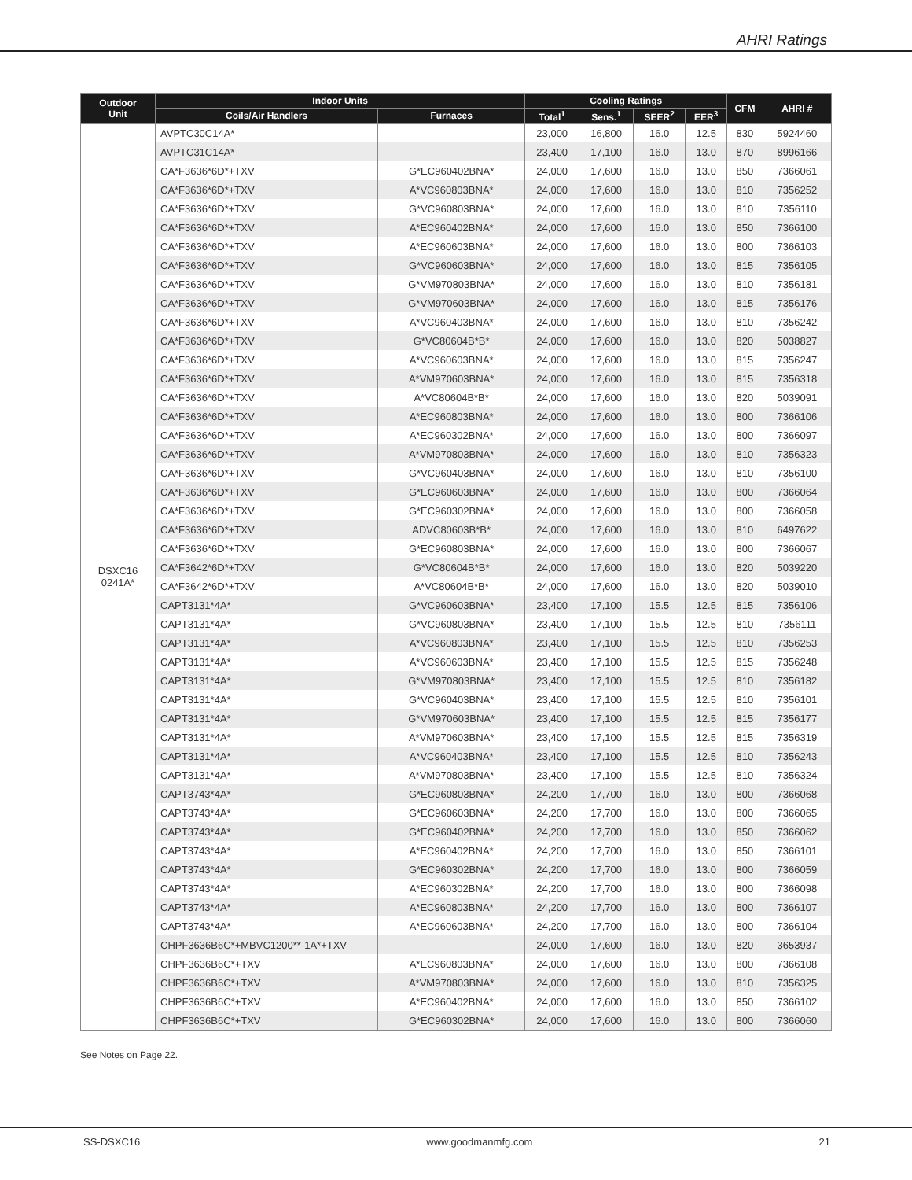AHRI Ratings
| Outdoor Unit | Indoor Units | | Cooling Ratings | | | | CFM | AHRI # |
| --- | --- | --- | --- | --- | --- | --- | --- | --- |
| | Coils/Air Handlers | Furnaces | Total<sup>1</sup> | Sens.<sup>1</sup> | SEER<sup>2</sup> | EER<sup>3</sup> | | |
| DSXC16 0241A* | AVPTC30C14A* | | 23,000 | 16,800 | 16.0 | 12.5 | 830 | 5924460 |
| | AVPTC31C14A* | | 23,400 | 17,100 | 16.0 | 13.0 | 870 | 8996166 |
| | CA*F3636*6D*+TXV | G*EC960402BNA* | 24,000 | 17,600 | 16.0 | 13.0 | 850 | 7366061 |
| | CA*F3636*6D*+TXV | A*VC960803BNA* | 24,000 | 17,600 | 16.0 | 13.0 | 810 | 7356252 |
| | CA*F3636*6D*+TXV | G*VC960803BNA* | 24,000 | 17,600 | 16.0 | 13.0 | 810 | 7356110 |
| | CA*F3636*6D*+TXV | A*EC960402BNA* | 24,000 | 17,600 | 16.0 | 13.0 | 850 | 7366100 |
| | CA*F3636*6D*+TXV | A*EC960603BNA* | 24,000 | 17,600 | 16.0 | 13.0 | 800 | 7366103 |
| | CA*F3636*6D*+TXV | G*VC960603BNA* | 24,000 | 17,600 | 16.0 | 13.0 | 815 | 7356105 |
| | CA*F3636*6D*+TXV | G*VM970803BNA* | 24,000 | 17,600 | 16.0 | 13.0 | 810 | 7356181 |
| | CA*F3636*6D*+TXV | G*VM970603BNA* | 24,000 | 17,600 | 16.0 | 13.0 | 815 | 7356176 |
| | CA*F3636*6D*+TXV | A*VC960403BNA* | 24,000 | 17,600 | 16.0 | 13.0 | 810 | 7356242 |
| | CA*F3636*6D*+TXV | G*VC80604B*B* | 24,000 | 17,600 | 16.0 | 13.0 | 820 | 5038827 |
| | CA*F3636*6D*+TXV | A*VC960603BNA* | 24,000 | 17,600 | 16.0 | 13.0 | 815 | 7356247 |
| | CA*F3636*6D*+TXV | A*VM970603BNA* | 24,000 | 17,600 | 16.0 | 13.0 | 815 | 7356318 |
| | CA*F3636*6D*+TXV | A*VC80604B*B* | 24,000 | 17,600 | 16.0 | 13.0 | 820 | 5039091 |
| | CA*F3636*6D*+TXV | A*EC960803BNA* | 24,000 | 17,600 | 16.0 | 13.0 | 800 | 7366106 |
| | CA*F3636*6D*+TXV | A*EC960302BNA* | 24,000 | 17,600 | 16.0 | 13.0 | 800 | 7366097 |
| | CA*F3636*6D*+TXV | A*VM970803BNA* | 24,000 | 17,600 | 16.0 | 13.0 | 810 | 7356323 |
| | CA*F3636*6D*+TXV | G*VC960403BNA* | 24,000 | 17,600 | 16.0 | 13.0 | 810 | 7356100 |
| | CA*F3636*6D*+TXV | G*EC960603BNA* | 24,000 | 17,600 | 16.0 | 13.0 | 800 | 7366064 |
| | CA*F3636*6D*+TXV | G*EC960302BNA* | 24,000 | 17,600 | 16.0 | 13.0 | 800 | 7366058 |
| | CA*F3636*6D*+TXV | ADVC80603B*B* | 24,000 | 17,600 | 16.0 | 13.0 | 810 | 6497622 |
| | CA*F3636*6D*+TXV | G*EC960803BNA* | 24,000 | 17,600 | 16.0 | 13.0 | 800 | 7366067 |
| | CA*F3642*6D*+TXV | G*VC80604B*B* | 24,000 | 17,600 | 16.0 | 13.0 | 820 | 5039220 |
| | CA*F3642*6D*+TXV | A*VC80604B*B* | 24,000 | 17,600 | 16.0 | 13.0 | 820 | 5039010 |
| | CAPT3131*4A* | G*VC960603BNA* | 23,400 | 17,100 | 15.5 | 12.5 | 815 | 7356106 |
| | CAPT3131*4A* | G*VC960803BNA* | 23,400 | 17,100 | 15.5 | 12.5 | 810 | 7356111 |
| | CAPT3131*4A* | A*VC960803BNA* | 23,400 | 17,100 | 15.5 | 12.5 | 810 | 7356253 |
| | CAPT3131*4A* | A*VC960603BNA* | 23,400 | 17,100 | 15.5 | 12.5 | 815 | 7356248 |
| | CAPT3131*4A* | G*VM970803BNA* | 23,400 | 17,100 | 15.5 | 12.5 | 810 | 7356182 |
| | CAPT3131*4A* | G*VC960403BNA* | 23,400 | 17,100 | 15.5 | 12.5 | 810 | 7356101 |
| | CAPT3131*4A* | G*VM970603BNA* | 23,400 | 17,100 | 15.5 | 12.5 | 815 | 7356177 |
| | CAPT3131*4A* | A*VM970603BNA* | 23,400 | 17,100 | 15.5 | 12.5 | 815 | 7356319 |
| | CAPT3131*4A* | A*VC960403BNA* | 23,400 | 17,100 | 15.5 | 12.5 | 810 | 7356243 |
| | CAPT3131*4A* | A*VM970803BNA* | 23,400 | 17,100 | 15.5 | 12.5 | 810 | 7356324 |
| | CAPT3743*4A* | G*EC960803BNA* | 24,200 | 17,700 | 16.0 | 13.0 | 800 | 7366068 |
| | CAPT3743*4A* | G*EC960603BNA* | 24,200 | 17,700 | 16.0 | 13.0 | 800 | 7366065 |
| | CAPT3743*4A* | G*EC960402BNA* | 24,200 | 17,700 | 16.0 | 13.0 | 850 | 7366062 |
| | CAPT3743*4A* | A*EC960402BNA* | 24,200 | 17,700 | 16.0 | 13.0 | 850 | 7366101 |
| | CAPT3743*4A* | G*EC960302BNA* | 24,200 | 17,700 | 16.0 | 13.0 | 800 | 7366059 |
| | CAPT3743*4A* | A*EC960302BNA* | 24,200 | 17,700 | 16.0 | 13.0 | 800 | 7366098 |
| | CAPT3743*4A* | A*EC960803BNA* | 24,200 | 17,700 | 16.0 | 13.0 | 800 | 7366107 |
| | CAPT3743*4A* | A*EC960603BNA* | 24,200 | 17,700 | 16.0 | 13.0 | 800 | 7366104 |
| | CHPF3636B6C*+MBVC1200**-1A*+TXV | | 24,000 | 17,600 | 16.0 | 13.0 | 820 | 3653937 |
| | CHPF3636B6C*+TXV | A*EC960803BNA* | 24,000 | 17,600 | 16.0 | 13.0 | 800 | 7366108 |
| | CHPF3636B6C*+TXV | A*VM970803BNA* | 24,000 | 17,600 | 16.0 | 13.0 | 810 | 7356325 |
| | CHPF3636B6C*+TXV | A*EC960402BNA* | 24,000 | 17,600 | 16.0 | 13.0 | 850 | 7366102 |
| | CHPF3636B6C*+TXV | G*EC960302BNA* | 24,000 | 17,600 | 16.0 | 13.0 | 800 | 7366060 |
See Notes on Page 22.
SS-DSXC16 www.goodmanmfg.com 21